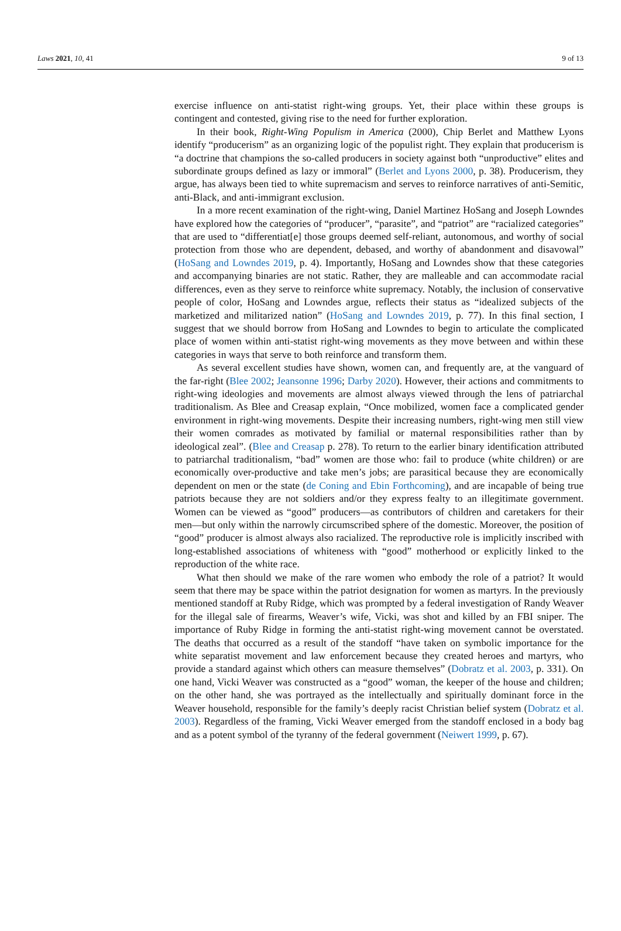Laws 2021, 10, 41 9 of 13
exercise influence on anti-statist right-wing groups. Yet, their place within these groups is contingent and contested, giving rise to the need for further exploration.
In their book, Right-Wing Populism in America (2000), Chip Berlet and Matthew Lyons identify “producerism” as an organizing logic of the populist right. They explain that producerism is “a doctrine that champions the so-called producers in society against both “unproductive” elites and subordinate groups defined as lazy or immoral” (Berlet and Lyons 2000, p. 38). Producerism, they argue, has always been tied to white supremacism and serves to reinforce narratives of anti-Semitic, anti-Black, and anti-immigrant exclusion.
In a more recent examination of the right-wing, Daniel Martinez HoSang and Joseph Lowndes have explored how the categories of “producer”, “parasite”, and “patriot” are “racialized categories” that are used to “differentiat[e] those groups deemed self-reliant, autonomous, and worthy of social protection from those who are dependent, debased, and worthy of abandonment and disavowal” (HoSang and Lowndes 2019, p. 4). Importantly, HoSang and Lowndes show that these categories and accompanying binaries are not static. Rather, they are malleable and can accommodate racial differences, even as they serve to reinforce white supremacy. Notably, the inclusion of conservative people of color, HoSang and Lowndes argue, reflects their status as “idealized subjects of the marketized and militarized nation” (HoSang and Lowndes 2019, p. 77). In this final section, I suggest that we should borrow from HoSang and Lowndes to begin to articulate the complicated place of women within anti-statist right-wing movements as they move between and within these categories in ways that serve to both reinforce and transform them.
As several excellent studies have shown, women can, and frequently are, at the vanguard of the far-right (Blee 2002; Jeansonne 1996; Darby 2020). However, their actions and commitments to right-wing ideologies and movements are almost always viewed through the lens of patriarchal traditionalism. As Blee and Creasap explain, “Once mobilized, women face a complicated gender environment in right-wing movements. Despite their increasing numbers, right-wing men still view their women comrades as motivated by familial or maternal responsibilities rather than by ideological zeal”. (Blee and Creasap p. 278). To return to the earlier binary identification attributed to patriarchal traditionalism, “bad” women are those who: fail to produce (white children) or are economically over-productive and take men’s jobs; are parasitical because they are economically dependent on men or the state (de Coning and Ebin Forthcoming), and are incapable of being true patriots because they are not soldiers and/or they express fealty to an illegitimate government. Women can be viewed as “good” producers—as contributors of children and caretakers for their men—but only within the narrowly circumscribed sphere of the domestic. Moreover, the position of “good” producer is almost always also racialized. The reproductive role is implicitly inscribed with long-established associations of whiteness with “good” motherhood or explicitly linked to the reproduction of the white race.
What then should we make of the rare women who embody the role of a patriot? It would seem that there may be space within the patriot designation for women as martyrs. In the previously mentioned standoff at Ruby Ridge, which was prompted by a federal investigation of Randy Weaver for the illegal sale of firearms, Weaver’s wife, Vicki, was shot and killed by an FBI sniper. The importance of Ruby Ridge in forming the anti-statist right-wing movement cannot be overstated. The deaths that occurred as a result of the standoff “have taken on symbolic importance for the white separatist movement and law enforcement because they created heroes and martyrs, who provide a standard against which others can measure themselves” (Dobratz et al. 2003, p. 331). On one hand, Vicki Weaver was constructed as a “good” woman, the keeper of the house and children; on the other hand, she was portrayed as the intellectually and spiritually dominant force in the Weaver household, responsible for the family’s deeply racist Christian belief system (Dobratz et al. 2003). Regardless of the framing, Vicki Weaver emerged from the standoff enclosed in a body bag and as a potent symbol of the tyranny of the federal government (Neiwert 1999, p. 67).